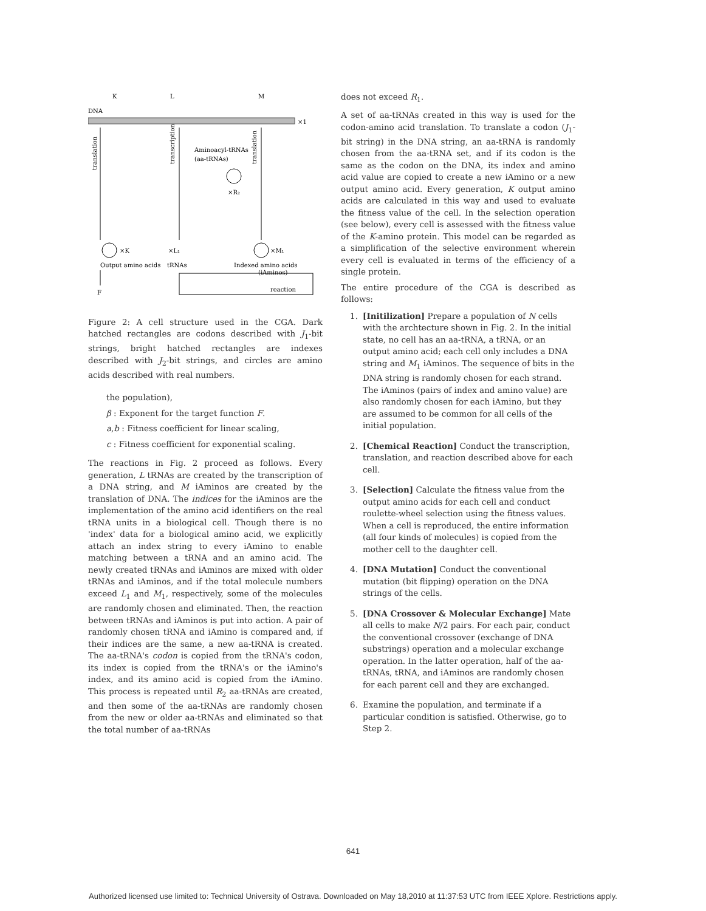K
L
M
DNA
×1
translation
transcription
translation
Aminoacyl-tRNAs
(aa-tRNAs)
×R₂
×K
Output amino acids
×L₁
tRNAs
×M₁
Indexed amino acids
(iAminos)
F
reaction
Figure 2: A cell structure used in the CGA. Dark hatched rectangles are codons described with J<sub>1</sub>-bit strings, bright hatched rectangles are indexes described with J<sub>2</sub>-bit strings, and circles are amino acids described with real numbers.
the population),
β : Exponent for the target function F.
a,b : Fitness coefficient for linear scaling,
c : Fitness coefficient for exponential scaling.
The reactions in Fig. 2 proceed as follows. Every generation, L tRNAs are created by the transcription of a DNA string, and M iAminos are created by the translation of DNA. The indices for the iAminos are the implementation of the amino acid identifiers on the real tRNA units in a biological cell. Though there is no 'index' data for a biological amino acid, we explicitly attach an index string to every iAmino to enable matching between a tRNA and an amino acid. The newly created tRNAs and iAminos are mixed with older tRNAs and iAminos, and if the total molecule numbers exceed L<sub>1</sub> and M<sub>1</sub>, respectively, some of the molecules are randomly chosen and eliminated. Then, the reaction between tRNAs and iAminos is put into action. A pair of randomly chosen tRNA and iAmino is compared and, if their indices are the same, a new aa-tRNA is created. The aa-tRNA's codon is copied from the tRNA's codon, its index is copied from the tRNA's or the iAmino's index, and its amino acid is copied from the iAmino. This process is repeated until R<sub>2</sub> aa-tRNAs are created, and then some of the aa-tRNAs are randomly chosen from the new or older aa-tRNAs and eliminated so that the total number of aa-tRNAs
does not exceed R<sub>1</sub>.
A set of aa-tRNAs created in this way is used for the codon-amino acid translation. To translate a codon (J<sub>1</sub>-bit string) in the DNA string, an aa-tRNA is randomly chosen from the aa-tRNA set, and if its codon is the same as the codon on the DNA, its index and amino acid value are copied to create a new iAmino or a new output amino acid. Every generation, K output amino acids are calculated in this way and used to evaluate the fitness value of the cell. In the selection operation (see below), every cell is assessed with the fitness value of the K-amino protein. This model can be regarded as a simplification of the selective environment wherein every cell is evaluated in terms of the efficiency of a single protein.
The entire procedure of the CGA is described as follows:
1. [Initilization] Prepare a population of N cells with the archtecture shown in Fig. 2. In the initial state, no cell has an aa-tRNA, a tRNA, or an output amino acid; each cell only includes a DNA string and M<sub>1</sub> iAminos. The sequence of bits in the DNA string is randomly chosen for each strand. The iAminos (pairs of index and amino value) are also randomly chosen for each iAmino, but they are assumed to be common for all cells of the initial population.
2. [Chemical Reaction] Conduct the transcription, translation, and reaction described above for each cell.
3. [Selection] Calculate the fitness value from the output amino acids for each cell and conduct roulette-wheel selection using the fitness values. When a cell is reproduced, the entire information (all four kinds of molecules) is copied from the mother cell to the daughter cell.
4. [DNA Mutation] Conduct the conventional mutation (bit flipping) operation on the DNA strings of the cells.
5. [DNA Crossover & Molecular Exchange] Mate all cells to make N/2 pairs. For each pair, conduct the conventional crossover (exchange of DNA substrings) operation and a molecular exchange operation. In the latter operation, half of the aa-tRNAs, tRNA, and iAminos are randomly chosen for each parent cell and they are exchanged.
6. Examine the population, and terminate if a particular condition is satisfied. Otherwise, go to Step 2.
641
Authorized licensed use limited to: Technical University of Ostrava. Downloaded on May 18,2010 at 11:37:53 UTC from IEEE Xplore. Restrictions apply.